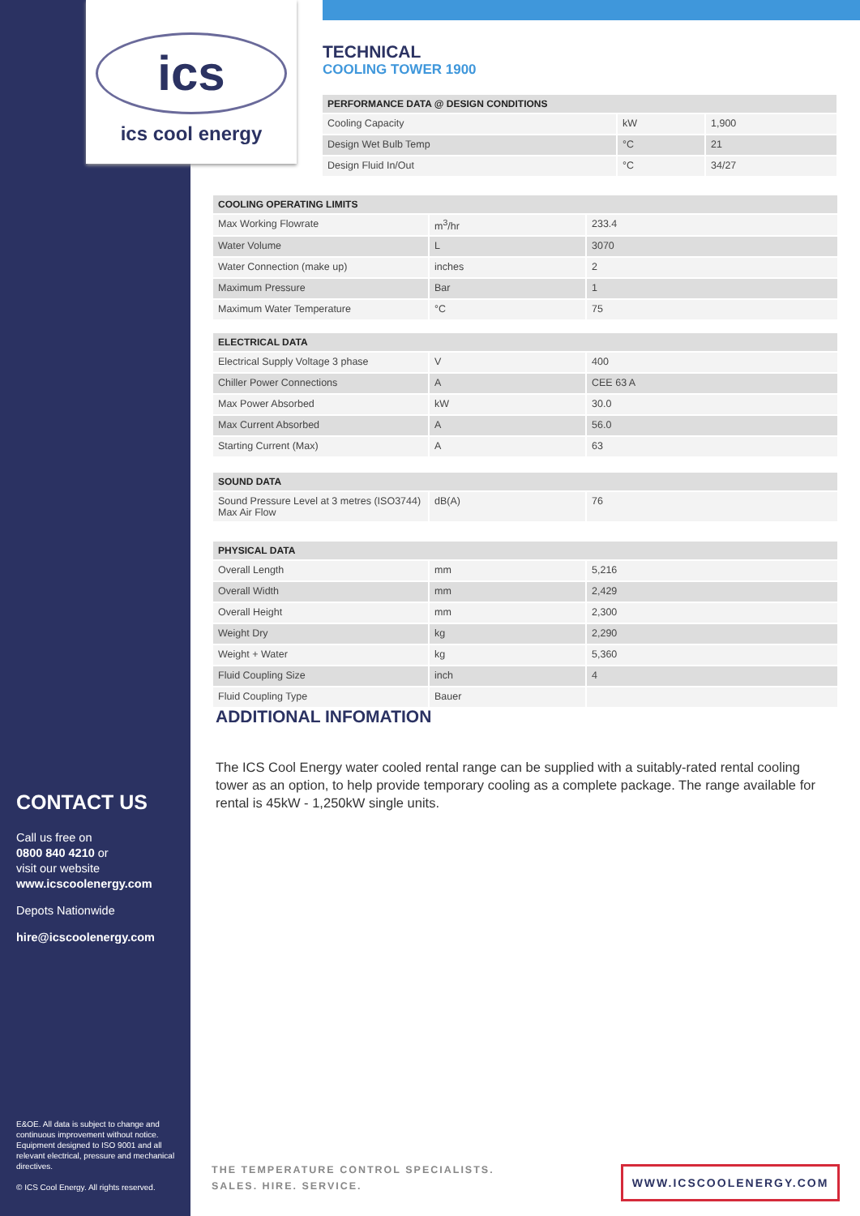ics
ics cool energy
TECHNICAL
COOLING TOWER 1900
| PERFORMANCE DATA @ DESIGN CONDITIONS | | |
| --- | --- | --- |
| Cooling Capacity | kW | 1,900 |
| Design Wet Bulb Temp | °C | 21 |
| Design Fluid In/Out | °C | 34/27 |
| COOLING OPERATING LIMITS | | |
| --- | --- | --- |
| Max Working Flowrate | m<sup>3</sup>/hr | 233.4 |
| Water Volume | L | 3070 |
| Water Connection (make up) | inches | 2 |
| Maximum Pressure | Bar | 1 |
| Maximum Water Temperature | °C | 75 |
| ELECTRICAL DATA | | |
| --- | --- | --- |
| Electrical Supply Voltage 3 phase | V | 400 |
| Chiller Power Connections | A | CEE 63 A |
| Max Power Absorbed | kW | 30.0 |
| Max Current Absorbed | A | 56.0 |
| Starting Current (Max) | A | 63 |
| SOUND DATA | | |
| --- | --- | --- |
| Sound Pressure Level at 3 metres (ISO3744) Max Air Flow | dB(A) | 76 |
| PHYSICAL DATA | | |
| --- | --- | --- |
| Overall Length | mm | 5,216 |
| Overall Width | mm | 2,429 |
| Overall Height | mm | 2,300 |
| Weight Dry | kg | 2,290 |
| Weight + Water | kg | 5,360 |
| Fluid Coupling Size | inch | 4 |
| Fluid Coupling Type | Bauer | |
ADDITIONAL INFOMATION
The ICS Cool Energy water cooled rental range can be supplied with a suitably-rated rental cooling tower as an option, to help provide temporary cooling as a complete package. The range available for rental is 45kW - 1,250kW single units.
CONTACT US
Call us free on
0800 840 4210 or
visit our website
www.icscoolenergy.com
Depots Nationwide
hire@icscoolenergy.com
E&OE. All data is subject to change and continuous improvement without notice. Equipment designed to ISO 9001 and all relevant electrical, pressure and mechanical directives.
© ICS Cool Energy. All rights reserved.
THE TEMPERATURE CONTROL SPECIALISTS.
SALES. HIRE. SERVICE.
WWW.ICSCOOLENERGY.COM